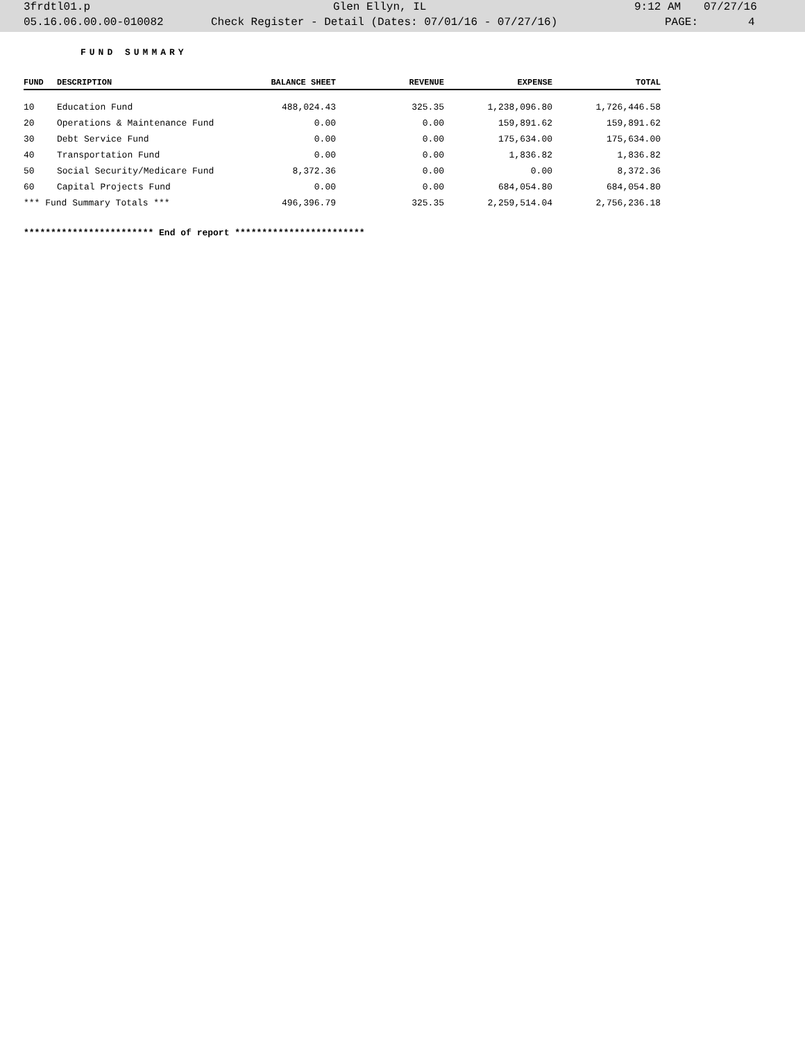3frdtl01.p Glen Ellyn, IL 9:12 AM 07/27/16
05.16.06.00.00-010082 Check Register - Detail (Dates: 07/01/16 - 07/27/16) PAGE: 4
FUND SUMMARY
| FUND | DESCRIPTION | BALANCE SHEET | REVENUE | EXPENSE | TOTAL |
| --- | --- | --- | --- | --- | --- |
| 10 | Education Fund | 488,024.43 | 325.35 | 1,238,096.80 | 1,726,446.58 |
| 20 | Operations & Maintenance Fund | 0.00 | 0.00 | 159,891.62 | 159,891.62 |
| 30 | Debt Service Fund | 0.00 | 0.00 | 175,634.00 | 175,634.00 |
| 40 | Transportation Fund | 0.00 | 0.00 | 1,836.82 | 1,836.82 |
| 50 | Social Security/Medicare Fund | 8,372.36 | 0.00 | 0.00 | 8,372.36 |
| 60 | Capital Projects Fund | 0.00 | 0.00 | 684,054.80 | 684,054.80 |
| *** Fund Summary Totals *** | | 496,396.79 | 325.35 | 2,259,514.04 | 2,756,236.18 |
************************ End of report ************************